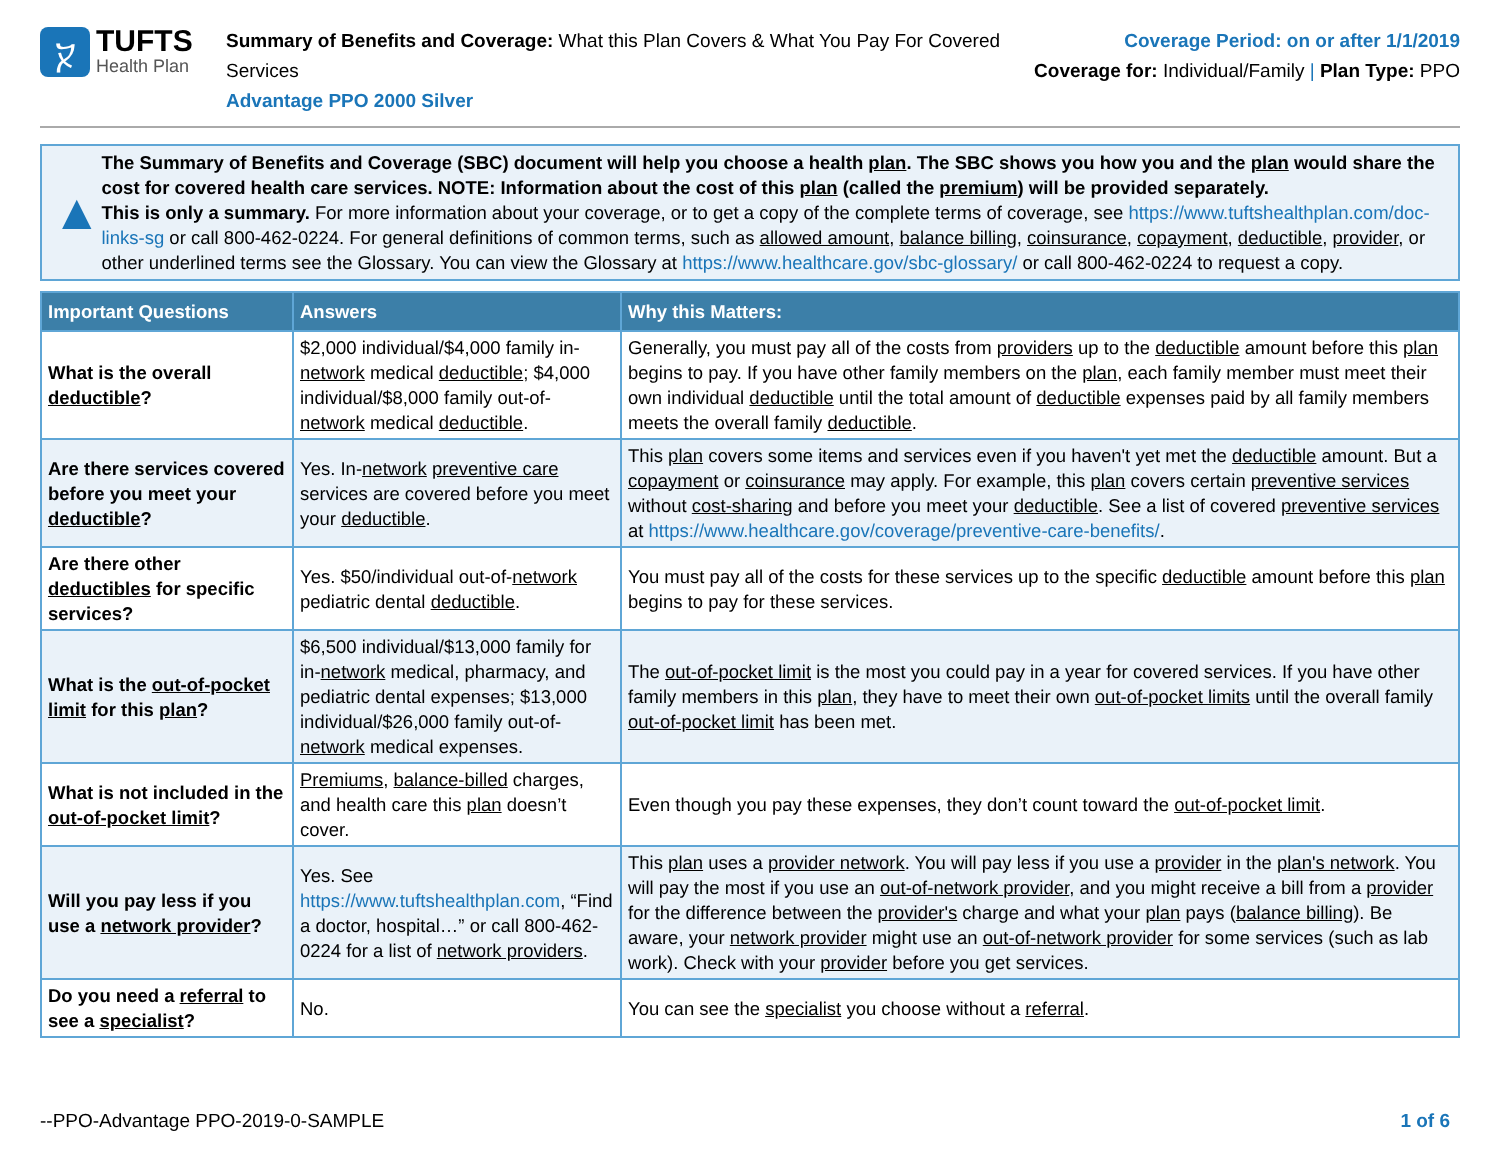ⴟ
TUFTS
Health Plan
Summary of Benefits and Coverage: What this Plan Covers & What You Pay For Covered Services
Advantage PPO 2000 Silver
Coverage Period: on or after 1/1/2019
Coverage for: Individual/Family | Plan Type: PPO
▲
The Summary of Benefits and Coverage (SBC) document will help you choose a health plan. The SBC shows you how you and the plan would share the cost for covered health care services. NOTE: Information about the cost of this plan (called the premium) will be provided separately.
This is only a summary. For more information about your coverage, or to get a copy of the complete terms of coverage, see https://www.tuftshealthplan.com/doc-links-sg or call 800-462-0224. For general definitions of common terms, such as allowed amount, balance billing, coinsurance, copayment, deductible, provider, or other underlined terms see the Glossary. You can view the Glossary at https://www.healthcare.gov/sbc-glossary/ or call 800-462-0224 to request a copy.
| Important Questions | Answers | Why this Matters: |
| --- | --- | --- |
| What is the overall deductible ? | $2,000 individual/$4,000 family in- network medical deductible ; $4,000 individual/$8,000 family out-of- network medical deductible . | Generally, you must pay all of the costs from providers up to the deductible amount before this plan begins to pay. If you have other family members on the plan , each family member must meet their own individual deductible until the total amount of deductible expenses paid by all family members meets the overall family deductible . |
| Are there services covered before you meet your deductible ? | Yes. In- network preventive care services are covered before you meet your deductible . | This plan covers some items and services even if you haven't yet met the deductible amount. But a copayment or coinsurance may apply. For example, this plan covers certain preventive services without cost-sharing and before you meet your deductible . See a list of covered preventive services at https://www.healthcare.gov/coverage/preventive-care-benefits/ . |
| Are there other deductibles for specific services? | Yes. $50/individual out-of- network pediatric dental deductible . | You must pay all of the costs for these services up to the specific deductible amount before this plan begins to pay for these services. |
| What is the out-of-pocket limit for this plan ? | $6,500 individual/$13,000 family for in- network medical, pharmacy, and pediatric dental expenses; $13,000 individual/$26,000 family out-of- network medical expenses. | The out-of-pocket limit is the most you could pay in a year for covered services. If you have other family members in this plan , they have to meet their own out-of-pocket limits until the overall family out-of-pocket limit has been met. |
| What is not included in the out-of-pocket limit ? | Premiums , balance-billed charges, and health care this plan doesn’t cover. | Even though you pay these expenses, they don’t count toward the out-of-pocket limit . |
| Will you pay less if you use a network provider ? | Yes. See https://www.tuftshealthplan.com , “Find a doctor, hospital…” or call 800-462-0224 for a list of network providers . | This plan uses a provider network . You will pay less if you use a provider in the plan's network . You will pay the most if you use an out-of-network provider , and you might receive a bill from a provider for the difference between the provider's charge and what your plan pays ( balance billing ). Be aware, your network provider might use an out-of-network provider for some services (such as lab work). Check with your provider before you get services. |
| Do you need a referral to see a specialist ? | No. | You can see the specialist you choose without a referral . |
--PPO-Advantage PPO-2019-0-SAMPLE 1 of 6